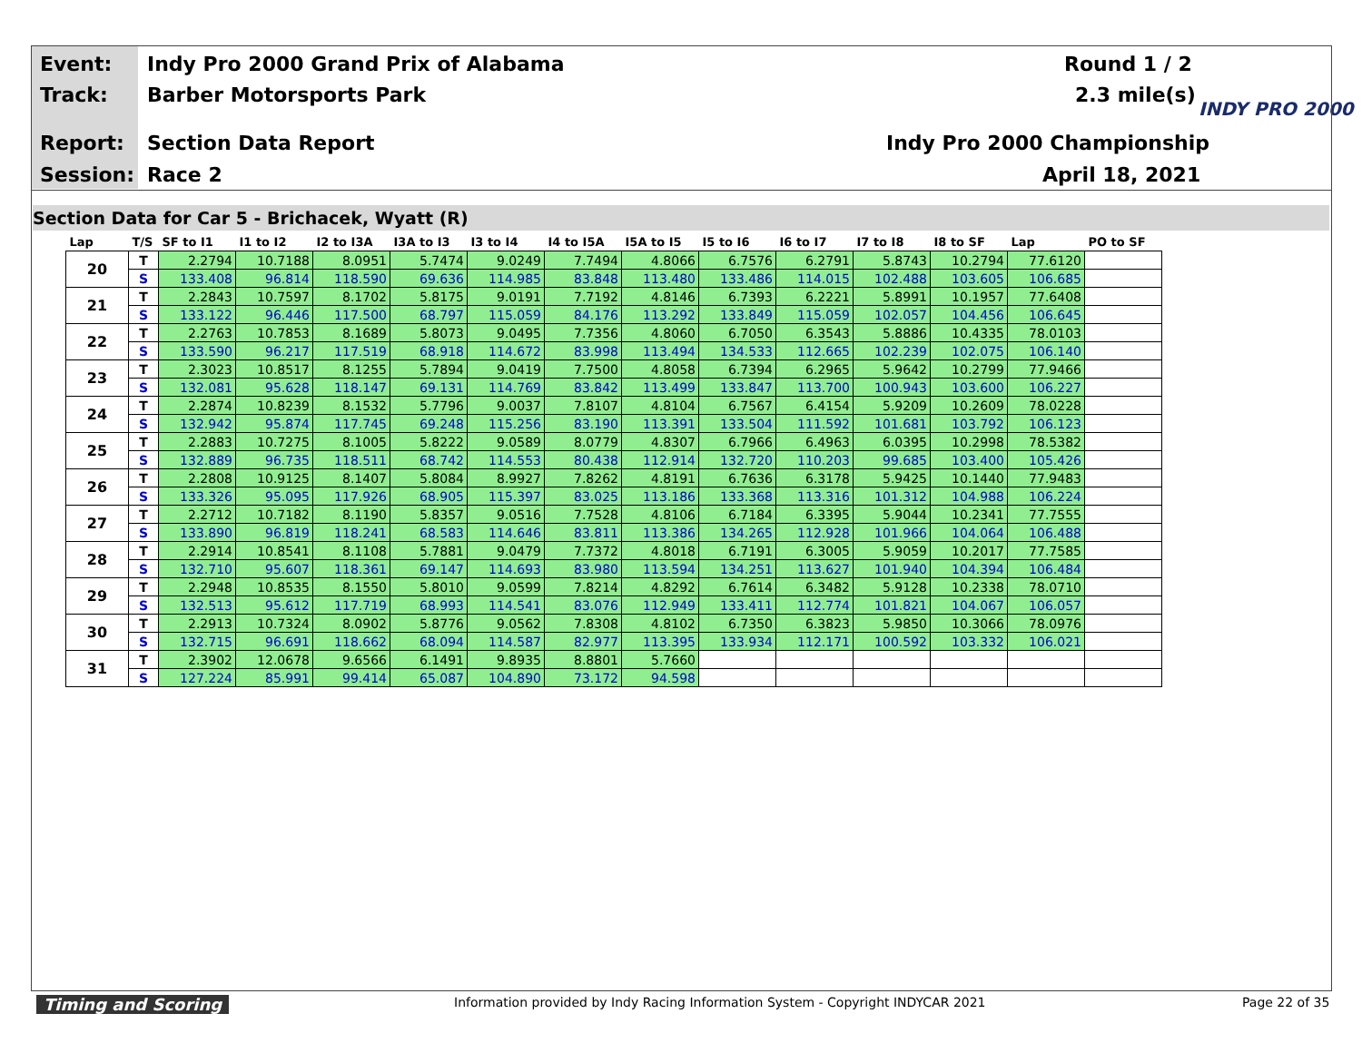Event:
Indy Pro 2000 Grand Prix of Alabama
Round 1 / 2
Track: Barber Motorsports Park 2.3 mile(s)
Report: Section Data Report Indy Pro 2000 Championship
Session: Race 2 April 18, 2021
INDY PRO 2000
Section Data for Car 5 - Brichacek, Wyatt (R)
| Lap | T/S | SF to I1 | I1 to I2 | I2 to I3A | I3A to I3 | I3 to I4 | I4 to I5A | I5A to I5 | I5 to I6 | I6 to I7 | I7 to I8 | I8 to SF | Lap | PO to SF |
| --- | --- | --- | --- | --- | --- | --- | --- | --- | --- | --- | --- | --- | --- | --- |
| 20 | T | 2.2794 | 10.7188 | 8.0951 | 5.7474 | 9.0249 | 7.7494 | 4.8066 | 6.7576 | 6.2791 | 5.8743 | 10.2794 | 77.6120 | |
| | S | 133.408 | 96.814 | 118.590 | 69.636 | 114.985 | 83.848 | 113.480 | 133.486 | 114.015 | 102.488 | 103.605 | 106.685 | |
| 21 | T | 2.2843 | 10.7597 | 8.1702 | 5.8175 | 9.0191 | 7.7192 | 4.8146 | 6.7393 | 6.2221 | 5.8991 | 10.1957 | 77.6408 | |
| | S | 133.122 | 96.446 | 117.500 | 68.797 | 115.059 | 84.176 | 113.292 | 133.849 | 115.059 | 102.057 | 104.456 | 106.645 | |
| 22 | T | 2.2763 | 10.7853 | 8.1689 | 5.8073 | 9.0495 | 7.7356 | 4.8060 | 6.7050 | 6.3543 | 5.8886 | 10.4335 | 78.0103 | |
| | S | 133.590 | 96.217 | 117.519 | 68.918 | 114.672 | 83.998 | 113.494 | 134.533 | 112.665 | 102.239 | 102.075 | 106.140 | |
| 23 | T | 2.3023 | 10.8517 | 8.1255 | 5.7894 | 9.0419 | 7.7500 | 4.8058 | 6.7394 | 6.2965 | 5.9642 | 10.2799 | 77.9466 | |
| | S | 132.081 | 95.628 | 118.147 | 69.131 | 114.769 | 83.842 | 113.499 | 133.847 | 113.700 | 100.943 | 103.600 | 106.227 | |
| 24 | T | 2.2874 | 10.8239 | 8.1532 | 5.7796 | 9.0037 | 7.8107 | 4.8104 | 6.7567 | 6.4154 | 5.9209 | 10.2609 | 78.0228 | |
| | S | 132.942 | 95.874 | 117.745 | 69.248 | 115.256 | 83.190 | 113.391 | 133.504 | 111.592 | 101.681 | 103.792 | 106.123 | |
| 25 | T | 2.2883 | 10.7275 | 8.1005 | 5.8222 | 9.0589 | 8.0779 | 4.8307 | 6.7966 | 6.4963 | 6.0395 | 10.2998 | 78.5382 | |
| | S | 132.889 | 96.735 | 118.511 | 68.742 | 114.553 | 80.438 | 112.914 | 132.720 | 110.203 | 99.685 | 103.400 | 105.426 | |
| 26 | T | 2.2808 | 10.9125 | 8.1407 | 5.8084 | 8.9927 | 7.8262 | 4.8191 | 6.7636 | 6.3178 | 5.9425 | 10.1440 | 77.9483 | |
| | S | 133.326 | 95.095 | 117.926 | 68.905 | 115.397 | 83.025 | 113.186 | 133.368 | 113.316 | 101.312 | 104.988 | 106.224 | |
| 27 | T | 2.2712 | 10.7182 | 8.1190 | 5.8357 | 9.0516 | 7.7528 | 4.8106 | 6.7184 | 6.3395 | 5.9044 | 10.2341 | 77.7555 | |
| | S | 133.890 | 96.819 | 118.241 | 68.583 | 114.646 | 83.811 | 113.386 | 134.265 | 112.928 | 101.966 | 104.064 | 106.488 | |
| 28 | T | 2.2914 | 10.8541 | 8.1108 | 5.7881 | 9.0479 | 7.7372 | 4.8018 | 6.7191 | 6.3005 | 5.9059 | 10.2017 | 77.7585 | |
| | S | 132.710 | 95.607 | 118.361 | 69.147 | 114.693 | 83.980 | 113.594 | 134.251 | 113.627 | 101.940 | 104.394 | 106.484 | |
| 29 | T | 2.2948 | 10.8535 | 8.1550 | 5.8010 | 9.0599 | 7.8214 | 4.8292 | 6.7614 | 6.3482 | 5.9128 | 10.2338 | 78.0710 | |
| | S | 132.513 | 95.612 | 117.719 | 68.993 | 114.541 | 83.076 | 112.949 | 133.411 | 112.774 | 101.821 | 104.067 | 106.057 | |
| 30 | T | 2.2913 | 10.7324 | 8.0902 | 5.8776 | 9.0562 | 7.8308 | 4.8102 | 6.7350 | 6.3823 | 5.9850 | 10.3066 | 78.0976 | |
| | S | 132.715 | 96.691 | 118.662 | 68.094 | 114.587 | 82.977 | 113.395 | 133.934 | 112.171 | 100.592 | 103.332 | 106.021 | |
| 31 | T | 2.3902 | 12.0678 | 9.6566 | 6.1491 | 9.8935 | 8.8801 | 5.7660 | | | | | | |
| | S | 127.224 | 85.991 | 99.414 | 65.087 | 104.890 | 73.172 | 94.598 | | | | | | |
Timing and Scoring
Information provided by Indy Racing Information System - Copyright INDYCAR 2021
Page 22 of 35